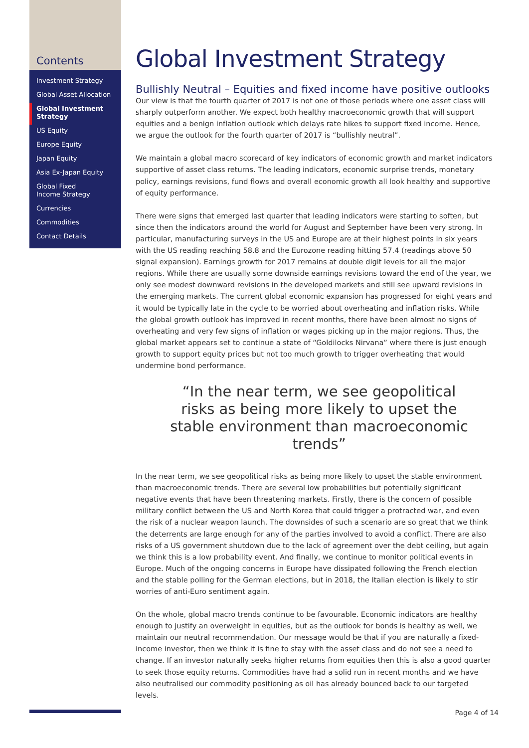Contents
Investment Strategy
Global Asset Allocation
Global Investment Strategy
US Equity
Europe Equity
Japan Equity
Asia Ex-Japan Equity
Global Fixed
Income Strategy
Currencies
Commodities
Contact Details
Global Investment Strategy
Bullishly Neutral – Equities and fixed income have positive outlooks
Our view is that the fourth quarter of 2017 is not one of those periods where one asset class will sharply outperform another. We expect both healthy macroeconomic growth that will support equities and a benign inflation outlook which delays rate hikes to support fixed income. Hence, we argue the outlook for the fourth quarter of 2017 is “bullishly neutral”.
We maintain a global macro scorecard of key indicators of economic growth and market indicators supportive of asset class returns. The leading indicators, economic surprise trends, monetary policy, earnings revisions, fund flows and overall economic growth all look healthy and supportive of equity performance.
There were signs that emerged last quarter that leading indicators were starting to soften, but since then the indicators around the world for August and September have been very strong. In particular, manufacturing surveys in the US and Europe are at their highest points in six years with the US reading reaching 58.8 and the Eurozone reading hitting 57.4 (readings above 50 signal expansion). Earnings growth for 2017 remains at double digit levels for all the major regions. While there are usually some downside earnings revisions toward the end of the year, we only see modest downward revisions in the developed markets and still see upward revisions in the emerging markets. The current global economic expansion has progressed for eight years and it would be typically late in the cycle to be worried about overheating and inflation risks. While the global growth outlook has improved in recent months, there have been almost no signs of overheating and very few signs of inflation or wages picking up in the major regions. Thus, the global market appears set to continue a state of “Goldilocks Nirvana” where there is just enough growth to support equity prices but not too much growth to trigger overheating that would undermine bond performance.
“In the near term, we see geopolitical risks as being more likely to upset the stable environment than macroeconomic trends”
In the near term, we see geopolitical risks as being more likely to upset the stable environment than macroeconomic trends. There are several low probabilities but potentially significant negative events that have been threatening markets. Firstly, there is the concern of possible military conflict between the US and North Korea that could trigger a protracted war, and even the risk of a nuclear weapon launch. The downsides of such a scenario are so great that we think the deterrents are large enough for any of the parties involved to avoid a conflict. There are also risks of a US government shutdown due to the lack of agreement over the debt ceiling, but again we think this is a low probability event. And finally, we continue to monitor political events in Europe. Much of the ongoing concerns in Europe have dissipated following the French election and the stable polling for the German elections, but in 2018, the Italian election is likely to stir worries of anti-Euro sentiment again.
On the whole, global macro trends continue to be favourable. Economic indicators are healthy enough to justify an overweight in equities, but as the outlook for bonds is healthy as well, we maintain our neutral recommendation. Our message would be that if you are naturally a fixed-income investor, then we think it is fine to stay with the asset class and do not see a need to change. If an investor naturally seeks higher returns from equities then this is also a good quarter to seek those equity returns. Commodities have had a solid run in recent months and we have also neutralised our commodity positioning as oil has already bounced back to our targeted levels.
Page 4 of 14